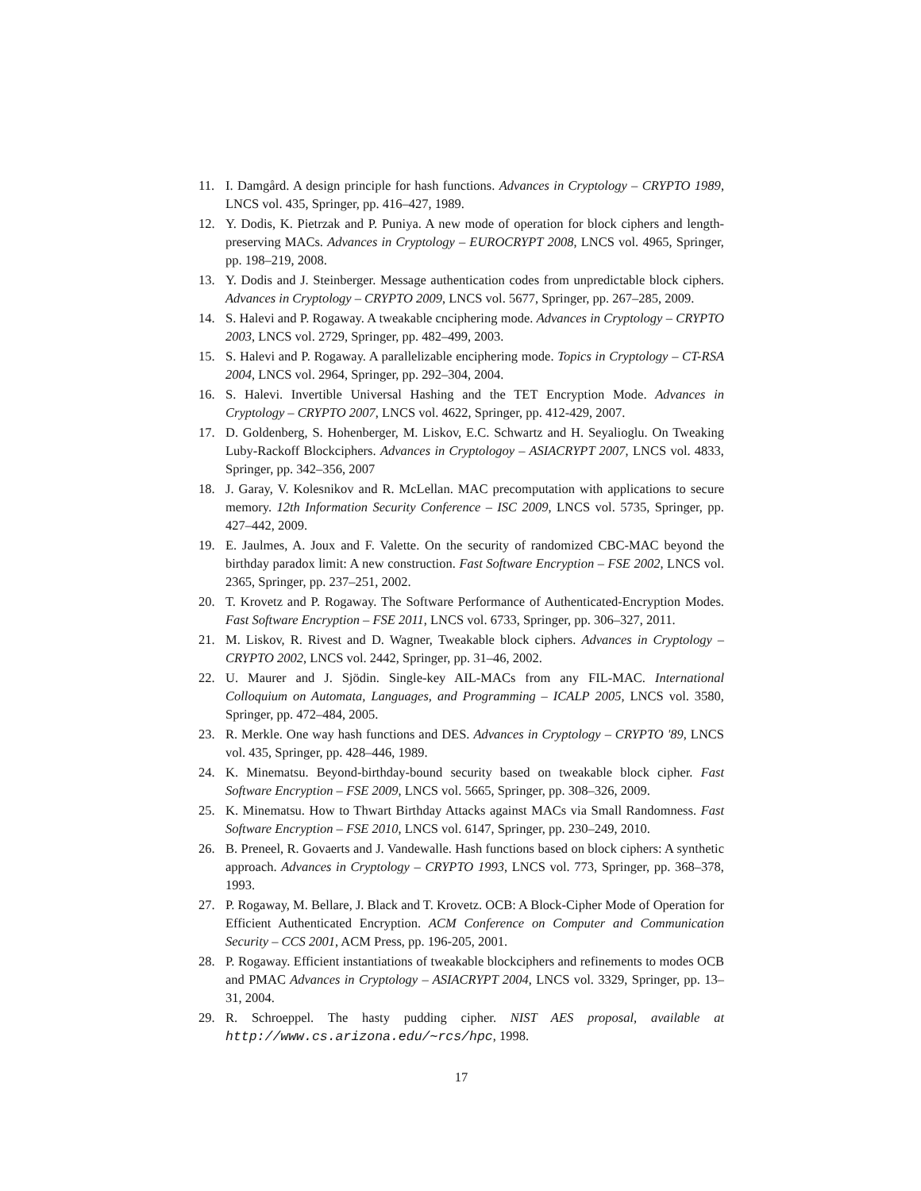11. I. Damgård. A design principle for hash functions. Advances in Cryptology – CRYPTO 1989, LNCS vol. 435, Springer, pp. 416–427, 1989.
12. Y. Dodis, K. Pietrzak and P. Puniya. A new mode of operation for block ciphers and length-preserving MACs. Advances in Cryptology – EUROCRYPT 2008, LNCS vol. 4965, Springer, pp. 198–219, 2008.
13. Y. Dodis and J. Steinberger. Message authentication codes from unpredictable block ciphers. Advances in Cryptology – CRYPTO 2009, LNCS vol. 5677, Springer, pp. 267–285, 2009.
14. S. Halevi and P. Rogaway. A tweakable cnciphering mode. Advances in Cryptology – CRYPTO 2003, LNCS vol. 2729, Springer, pp. 482–499, 2003.
15. S. Halevi and P. Rogaway. A parallelizable enciphering mode. Topics in Cryptology – CT-RSA 2004, LNCS vol. 2964, Springer, pp. 292–304, 2004.
16. S. Halevi. Invertible Universal Hashing and the TET Encryption Mode. Advances in Cryptology – CRYPTO 2007, LNCS vol. 4622, Springer, pp. 412-429, 2007.
17. D. Goldenberg, S. Hohenberger, M. Liskov, E.C. Schwartz and H. Seyalioglu. On Tweaking Luby-Rackoff Blockciphers. Advances in Cryptologoy – ASIACRYPT 2007, LNCS vol. 4833, Springer, pp. 342–356, 2007
18. J. Garay, V. Kolesnikov and R. McLellan. MAC precomputation with applications to secure memory. 12th Information Security Conference – ISC 2009, LNCS vol. 5735, Springer, pp. 427–442, 2009.
19. E. Jaulmes, A. Joux and F. Valette. On the security of randomized CBC-MAC beyond the birthday paradox limit: A new construction. Fast Software Encryption – FSE 2002, LNCS vol. 2365, Springer, pp. 237–251, 2002.
20. T. Krovetz and P. Rogaway. The Software Performance of Authenticated-Encryption Modes. Fast Software Encryption – FSE 2011, LNCS vol. 6733, Springer, pp. 306–327, 2011.
21. M. Liskov, R. Rivest and D. Wagner, Tweakable block ciphers. Advances in Cryptology – CRYPTO 2002, LNCS vol. 2442, Springer, pp. 31–46, 2002.
22. U. Maurer and J. Sjödin. Single-key AIL-MACs from any FIL-MAC. International Colloquium on Automata, Languages, and Programming – ICALP 2005, LNCS vol. 3580, Springer, pp. 472–484, 2005.
23. R. Merkle. One way hash functions and DES. Advances in Cryptology – CRYPTO '89, LNCS vol. 435, Springer, pp. 428–446, 1989.
24. K. Minematsu. Beyond-birthday-bound security based on tweakable block cipher. Fast Software Encryption – FSE 2009, LNCS vol. 5665, Springer, pp. 308–326, 2009.
25. K. Minematsu. How to Thwart Birthday Attacks against MACs via Small Randomness. Fast Software Encryption – FSE 2010, LNCS vol. 6147, Springer, pp. 230–249, 2010.
26. B. Preneel, R. Govaerts and J. Vandewalle. Hash functions based on block ciphers: A synthetic approach. Advances in Cryptology – CRYPTO 1993, LNCS vol. 773, Springer, pp. 368–378, 1993.
27. P. Rogaway, M. Bellare, J. Black and T. Krovetz. OCB: A Block-Cipher Mode of Operation for Efficient Authenticated Encryption. ACM Conference on Computer and Communication Security – CCS 2001, ACM Press, pp. 196-205, 2001.
28. P. Rogaway. Efficient instantiations of tweakable blockciphers and refinements to modes OCB and PMAC Advances in Cryptology – ASIACRYPT 2004, LNCS vol. 3329, Springer, pp. 13–31, 2004.
29. R. Schroeppel. The hasty pudding cipher. NIST AES proposal, available at http://www.cs.arizona.edu/∼rcs/hpc, 1998.
17